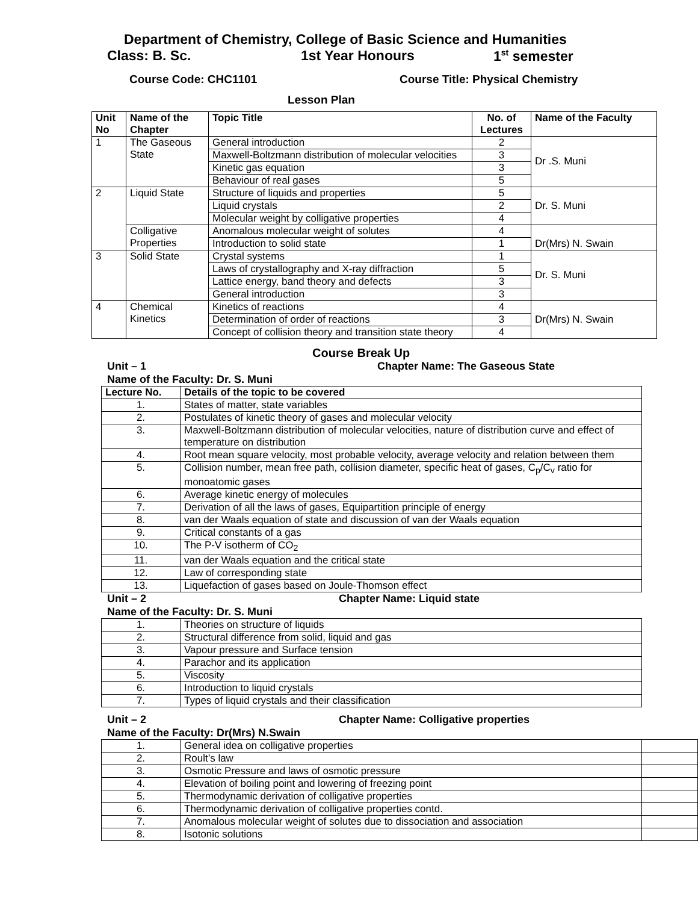Department of Chemistry, College of Basic Science and Humanities
Class: B. Sc. 1st Year Honours 1<sup>st</sup> semester
Course Code: CHC1101 Course Title: Physical Chemistry
Lesson Plan
| Unit No | Name of the Chapter | Topic Title | No. of Lectures | Name of the Faculty |
| 1 | The Gaseous State | General introduction | 2 | Dr .S. Muni |
| | | Maxwell-Boltzmann distribution of molecular velocities | 3 | |
| | | Kinetic gas equation | 3 | |
| | | Behaviour of real gases | 5 | |
| 2 | Liquid State | Structure of liquids and properties | 5 | Dr. S. Muni |
| | | Liquid crystals | 2 | |
| | | Molecular weight by colligative properties | 4 | |
| | Colligative Properties | Anomalous molecular weight of solutes | 4 | Dr(Mrs) N. Swain |
| | | Introduction to solid state | 1 | |
| 3 | Solid State | Crystal systems | 1 | Dr. S. Muni |
| | | Laws of crystallography and X-ray diffraction | 5 | |
| | | Lattice energy, band theory and defects | 3 | |
| | | General introduction | 3 | |
| 4 | Chemical Kinetics | Kinetics of reactions | 4 | Dr(Mrs) N. Swain |
| | | Determination of order of reactions | 3 | |
| | | Concept of collision theory and transition state theory | 4 | |
Course Break Up
Unit – 1 Chapter Name: The Gaseous State
Name of the Faculty: Dr. S. Muni
| Lecture No. | Details of the topic to be covered |
| 1. | States of matter, state variables |
| 2. | Postulates of kinetic theory of gases and molecular velocity |
| 3. | Maxwell-Boltzmann distribution of molecular velocities, nature of distribution curve and effect of temperature on distribution |
| 4. | Root mean square velocity, most probable velocity, average velocity and relation between them |
| 5. | Collision number, mean free path, collision diameter, specific heat of gases, C<sub>p</sub>/C<sub>v</sub> ratio for monoatomic gases |
| 6. | Average kinetic energy of molecules |
| 7. | Derivation of all the laws of gases, Equipartition principle of energy |
| 8. | van der Waals equation of state and discussion of van der Waals equation |
| 9. | Critical constants of a gas |
| 10. | The P-V isotherm of CO<sub>2</sub> |
| 11. | van der Waals equation and the critical state |
| 12. | Law of corresponding state |
| 13. | Liquefaction of gases based on Joule-Thomson effect |
Unit – 2 Chapter Name: Liquid state
Name of the Faculty: Dr. S. Muni
| 1. | Theories on structure of liquids |
| 2. | Structural difference from solid, liquid and gas |
| 3. | Vapour pressure and Surface tension |
| 4. | Parachor and its application |
| 5. | Viscosity |
| 6. | Introduction to liquid crystals |
| 7. | Types of liquid crystals and their classification |
Unit – 2 Chapter Name: Colligative properties
Name of the Faculty: Dr(Mrs) N.Swain
| 1. | General idea on colligative properties | |
| 2. | Roult’s law | |
| 3. | Osmotic Pressure and laws of osmotic pressure | |
| 4. | Elevation of boiling point and lowering of freezing point | |
| 5. | Thermodynamic derivation of colligative properties | |
| 6. | Thermodynamic derivation of colligative properties contd. | |
| 7. | Anomalous molecular weight of solutes due to dissociation and association | |
| 8. | Isotonic solutions | |